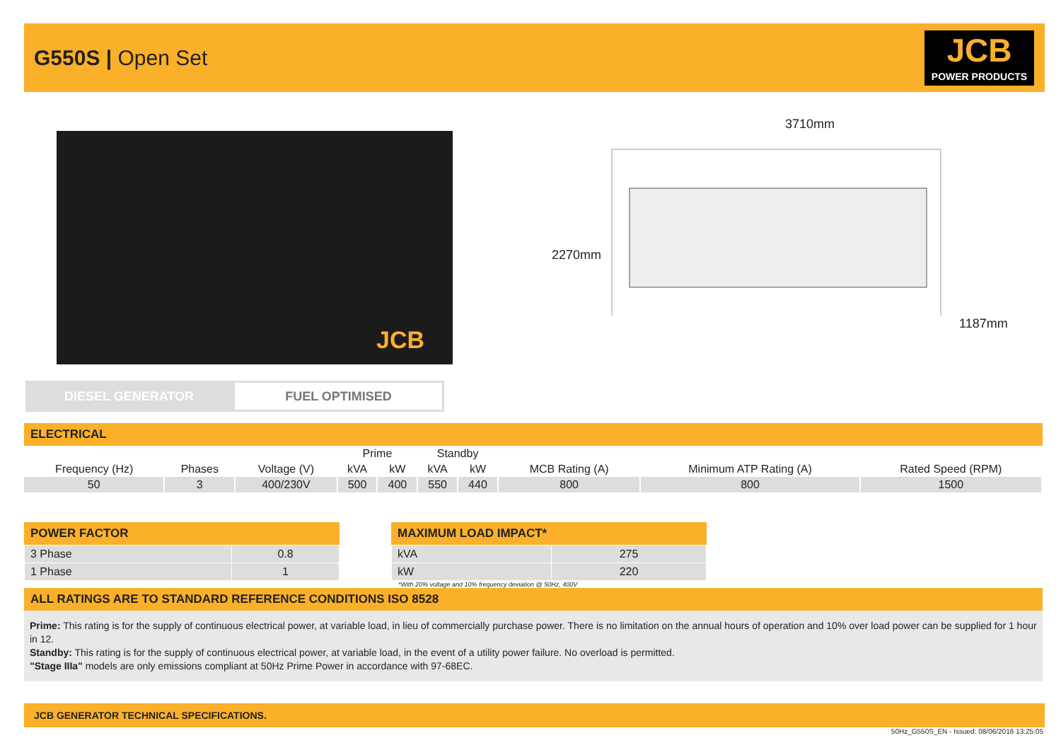G550S | Open Set
JCB
POWER PRODUCTS
JCB
3710mm
2270mm
1187mm
DIESEL GENERATOR
FUEL OPTIMISED
ELECTRICAL
| | | | Prime | | Standby | | | | |
| --- | --- | --- | --- | --- | --- | --- | --- | --- | --- |
| Frequency (Hz) | Phases | Voltage (V) | kVA | kW | kVA | kW | MCB Rating (A) | Minimum ATP Rating (A) | Rated Speed (RPM) |
| 50 | 3 | 400/230V | 500 | 400 | 550 | 440 | 800 | 800 | 1500 |
POWER FACTOR
| 3 Phase | 0.8 |
| 1 Phase | 1 |
MAXIMUM LOAD IMPACT*
| kVA | 275 |
| kW | 220 |
*With 20% voltage and 10% frequency deviation @ 50Hz, 400V
ALL RATINGS ARE TO STANDARD REFERENCE CONDITIONS ISO 8528
Prime: This rating is for the supply of continuous electrical power, at variable load, in lieu of commercially purchase power. There is no limitation on the annual hours of operation and 10% over load power can be supplied for 1 hour in 12.
Standby: This rating is for the supply of continuous electrical power, at variable load, in the event of a utility power failure. No overload is permitted.
"Stage IIIa" models are only emissions compliant at 50Hz Prime Power in accordance with 97-68EC.
JCB GENERATOR TECHNICAL SPECIFICATIONS.
50Hz_G550S_EN - Issued: 08/06/2016 13:25:05